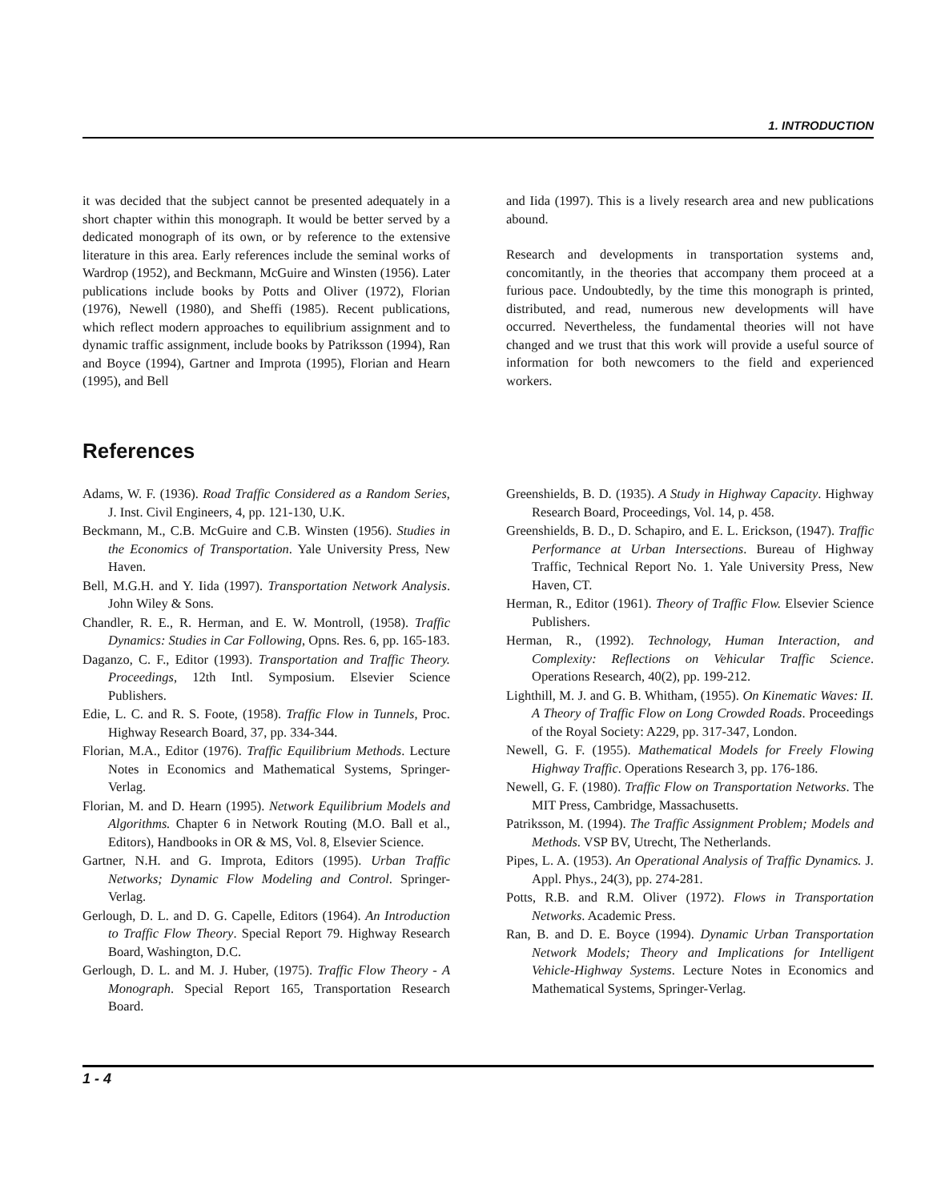1. INTRODUCTION
it was decided that the subject cannot be presented adequately in a short chapter within this monograph. It would be better served by a dedicated monograph of its own, or by reference to the extensive literature in this area. Early references include the seminal works of Wardrop (1952), and Beckmann, McGuire and Winsten (1956). Later publications include books by Potts and Oliver (1972), Florian (1976), Newell (1980), and Sheffi (1985). Recent publications, which reflect modern approaches to equilibrium assignment and to dynamic traffic assignment, include books by Patriksson (1994), Ran and Boyce (1994), Gartner and Improta (1995), Florian and Hearn (1995), and Bell
and Iida (1997). This is a lively research area and new publications abound.
Research and developments in transportation systems and, concomitantly, in the theories that accompany them proceed at a furious pace. Undoubtedly, by the time this monograph is printed, distributed, and read, numerous new developments will have occurred. Nevertheless, the fundamental theories will not have changed and we trust that this work will provide a useful source of information for both newcomers to the field and experienced workers.
References
Adams, W. F. (1936). Road Traffic Considered as a Random Series, J. Inst. Civil Engineers, 4, pp. 121-130, U.K.
Beckmann, M., C.B. McGuire and C.B. Winsten (1956). Studies in the Economics of Transportation. Yale University Press, New Haven.
Bell, M.G.H. and Y. Iida (1997). Transportation Network Analysis. John Wiley & Sons.
Chandler, R. E., R. Herman, and E. W. Montroll, (1958). Traffic Dynamics: Studies in Car Following, Opns. Res. 6, pp. 165-183.
Daganzo, C. F., Editor (1993). Transportation and Traffic Theory. Proceedings, 12th Intl. Symposium. Elsevier Science Publishers.
Edie, L. C. and R. S. Foote, (1958). Traffic Flow in Tunnels, Proc. Highway Research Board, 37, pp. 334-344.
Florian, M.A., Editor (1976). Traffic Equilibrium Methods. Lecture Notes in Economics and Mathematical Systems, Springer-Verlag.
Florian, M. and D. Hearn (1995). Network Equilibrium Models and Algorithms. Chapter 6 in Network Routing (M.O. Ball et al., Editors), Handbooks in OR & MS, Vol. 8, Elsevier Science.
Gartner, N.H. and G. Improta, Editors (1995). Urban Traffic Networks; Dynamic Flow Modeling and Control. Springer-Verlag.
Gerlough, D. L. and D. G. Capelle, Editors (1964). An Introduction to Traffic Flow Theory. Special Report 79. Highway Research Board, Washington, D.C.
Gerlough, D. L. and M. J. Huber, (1975). Traffic Flow Theory - A Monograph. Special Report 165, Transportation Research Board.
Greenshields, B. D. (1935). A Study in Highway Capacity. Highway Research Board, Proceedings, Vol. 14, p. 458.
Greenshields, B. D., D. Schapiro, and E. L. Erickson, (1947). Traffic Performance at Urban Intersections. Bureau of Highway Traffic, Technical Report No. 1. Yale University Press, New Haven, CT.
Herman, R., Editor (1961). Theory of Traffic Flow. Elsevier Science Publishers.
Herman, R., (1992). Technology, Human Interaction, and Complexity: Reflections on Vehicular Traffic Science. Operations Research, 40(2), pp. 199-212.
Lighthill, M. J. and G. B. Whitham, (1955). On Kinematic Waves: II. A Theory of Traffic Flow on Long Crowded Roads. Proceedings of the Royal Society: A229, pp. 317-347, London.
Newell, G. F. (1955). Mathematical Models for Freely Flowing Highway Traffic. Operations Research 3, pp. 176-186.
Newell, G. F. (1980). Traffic Flow on Transportation Networks. The MIT Press, Cambridge, Massachusetts.
Patriksson, M. (1994). The Traffic Assignment Problem; Models and Methods. VSP BV, Utrecht, The Netherlands.
Pipes, L. A. (1953). An Operational Analysis of Traffic Dynamics. J. Appl. Phys., 24(3), pp. 274-281.
Potts, R.B. and R.M. Oliver (1972). Flows in Transportation Networks. Academic Press.
Ran, B. and D. E. Boyce (1994). Dynamic Urban Transportation Network Models; Theory and Implications for Intelligent Vehicle-Highway Systems. Lecture Notes in Economics and Mathematical Systems, Springer-Verlag.
1 - 4